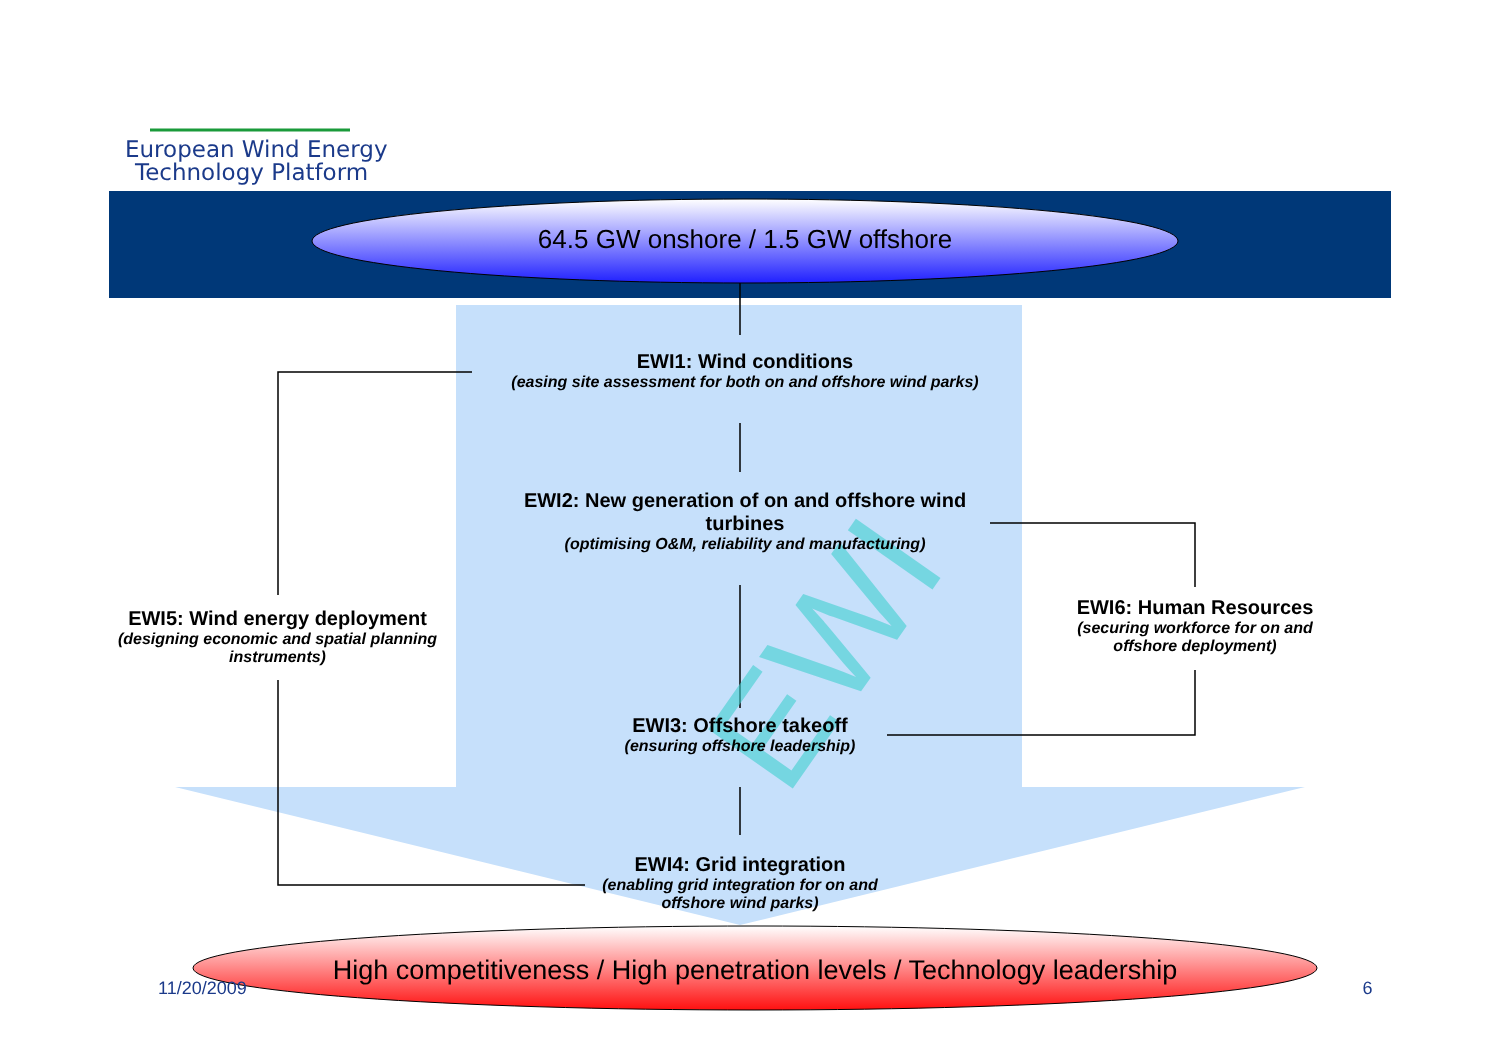EWI
European Wind Energy
Technology Platform
64.5 GW onshore / 1.5 GW offshore
EWI1: Wind conditions
(easing site assessment for both on and offshore wind parks)
EWI2: New generation of on and offshore wind turbines
(optimising O&M, reliability and manufacturing)
EWI5: Wind energy deployment
(designing economic and spatial planning instruments)
EWI6: Human Resources
(securing workforce for on and offshore deployment)
EWI3: Offshore takeoff
(ensuring offshore leadership)
EWI4: Grid integration
(enabling grid integration for on and offshore wind parks)
11/20/2009
High competitiveness / High penetration levels / Technology leadership
6